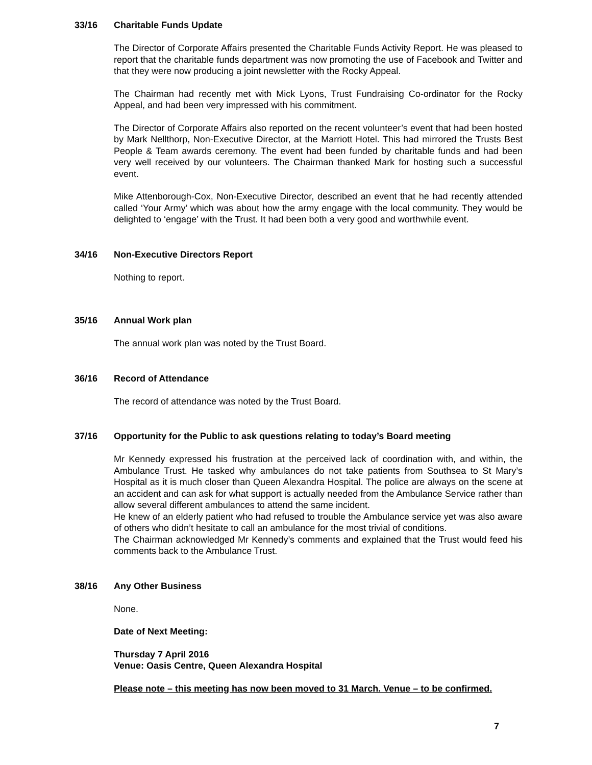33/16 Charitable Funds Update
The Director of Corporate Affairs presented the Charitable Funds Activity Report. He was pleased to report that the charitable funds department was now promoting the use of Facebook and Twitter and that they were now producing a joint newsletter with the Rocky Appeal.
The Chairman had recently met with Mick Lyons, Trust Fundraising Co-ordinator for the Rocky Appeal, and had been very impressed with his commitment.
The Director of Corporate Affairs also reported on the recent volunteer’s event that had been hosted by Mark Nellthorp, Non-Executive Director, at the Marriott Hotel. This had mirrored the Trusts Best People & Team awards ceremony. The event had been funded by charitable funds and had been very well received by our volunteers. The Chairman thanked Mark for hosting such a successful event.
Mike Attenborough-Cox, Non-Executive Director, described an event that he had recently attended called ‘Your Army’ which was about how the army engage with the local community. They would be delighted to ‘engage’ with the Trust. It had been both a very good and worthwhile event.
34/16 Non-Executive Directors Report
Nothing to report.
35/16 Annual Work plan
The annual work plan was noted by the Trust Board.
36/16 Record of Attendance
The record of attendance was noted by the Trust Board.
37/16 Opportunity for the Public to ask questions relating to today’s Board meeting
Mr Kennedy expressed his frustration at the perceived lack of coordination with, and within, the Ambulance Trust. He tasked why ambulances do not take patients from Southsea to St Mary’s Hospital as it is much closer than Queen Alexandra Hospital. The police are always on the scene at an accident and can ask for what support is actually needed from the Ambulance Service rather than allow several different ambulances to attend the same incident.
He knew of an elderly patient who had refused to trouble the Ambulance service yet was also aware of others who didn’t hesitate to call an ambulance for the most trivial of conditions.
The Chairman acknowledged Mr Kennedy’s comments and explained that the Trust would feed his comments back to the Ambulance Trust.
38/16 Any Other Business
None.
Date of Next Meeting:
Thursday 7 April 2016
Venue: Oasis Centre, Queen Alexandra Hospital
Please note – this meeting has now been moved to 31 March. Venue – to be confirmed.
7